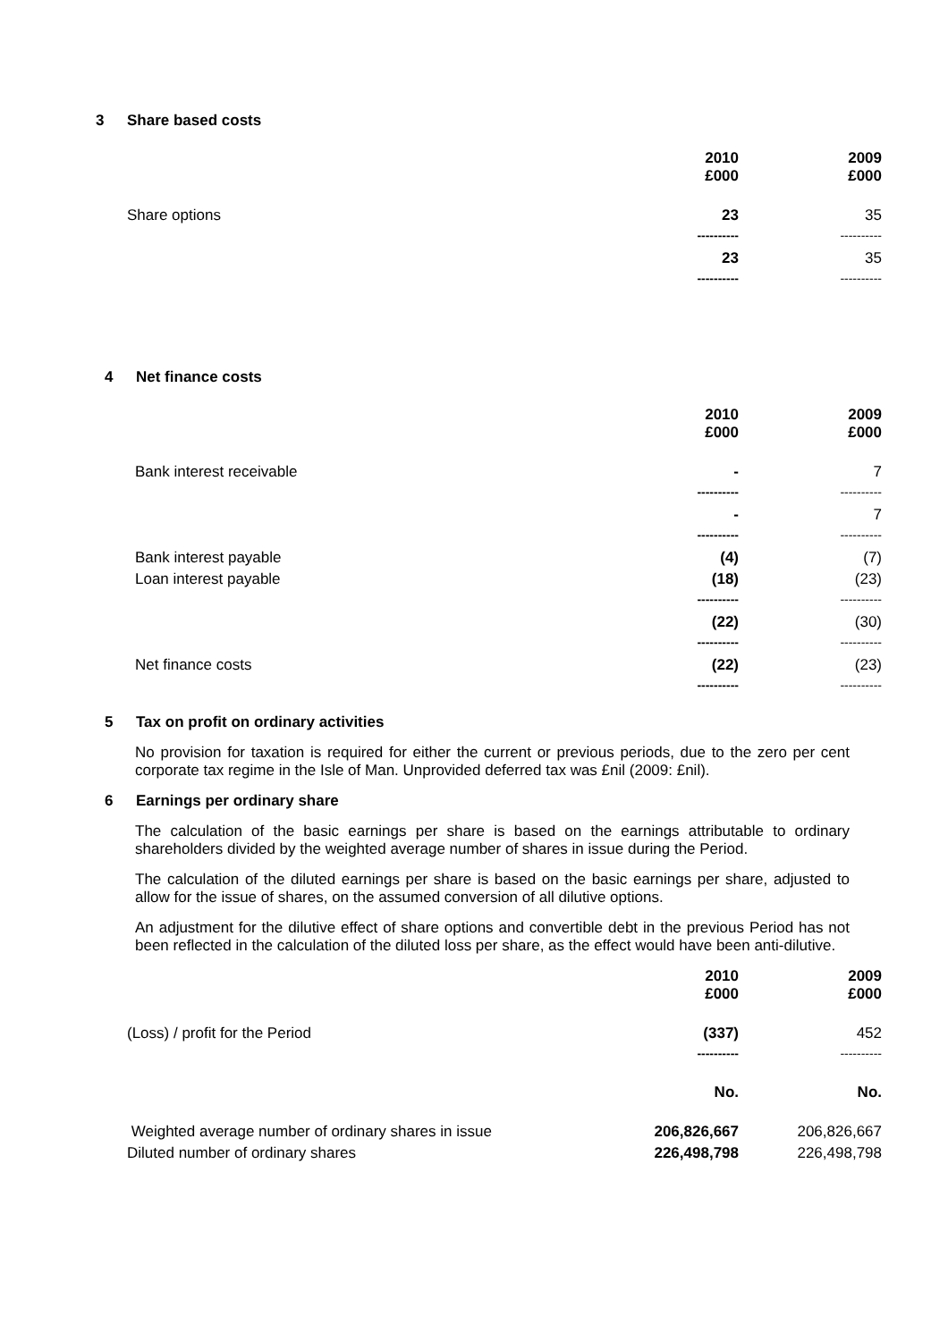3 Share based costs
| | 2010 £000 | 2009 £000 |
| Share options | 23 | 35 |
| | ---------- | ---------- |
| | 23 | 35 |
| | ---------- | ---------- |
4 Net finance costs
| | 2010 £000 | 2009 £000 |
| Bank interest receivable | - | 7 |
| | ---------- | ---------- |
| | - | 7 |
| | ---------- | ---------- |
| Bank interest payable | (4) | (7) |
| Loan interest payable | (18) | (23) |
| | ---------- | ---------- |
| | (22) | (30) |
| | ---------- | ---------- |
| Net finance costs | (22) | (23) |
| | ---------- | ---------- |
5 Tax on profit on ordinary activities
No provision for taxation is required for either the current or previous periods, due to the zero per cent corporate tax regime in the Isle of Man. Unprovided deferred tax was £nil (2009: £nil).
6 Earnings per ordinary share
The calculation of the basic earnings per share is based on the earnings attributable to ordinary shareholders divided by the weighted average number of shares in issue during the Period.
The calculation of the diluted earnings per share is based on the basic earnings per share, adjusted to allow for the issue of shares, on the assumed conversion of all dilutive options.
An adjustment for the dilutive effect of share options and convertible debt in the previous Period has not been reflected in the calculation of the diluted loss per share, as the effect would have been anti-dilutive.
| | 2010 £000 | 2009 £000 |
| (Loss) / profit for the Period | (337) | 452 |
| | ---------- | ---------- |
| | No. | No. |
| Weighted average number of ordinary shares in issue | 206,826,667 | 206,826,667 |
| Diluted number of ordinary shares | 226,498,798 | 226,498,798 |